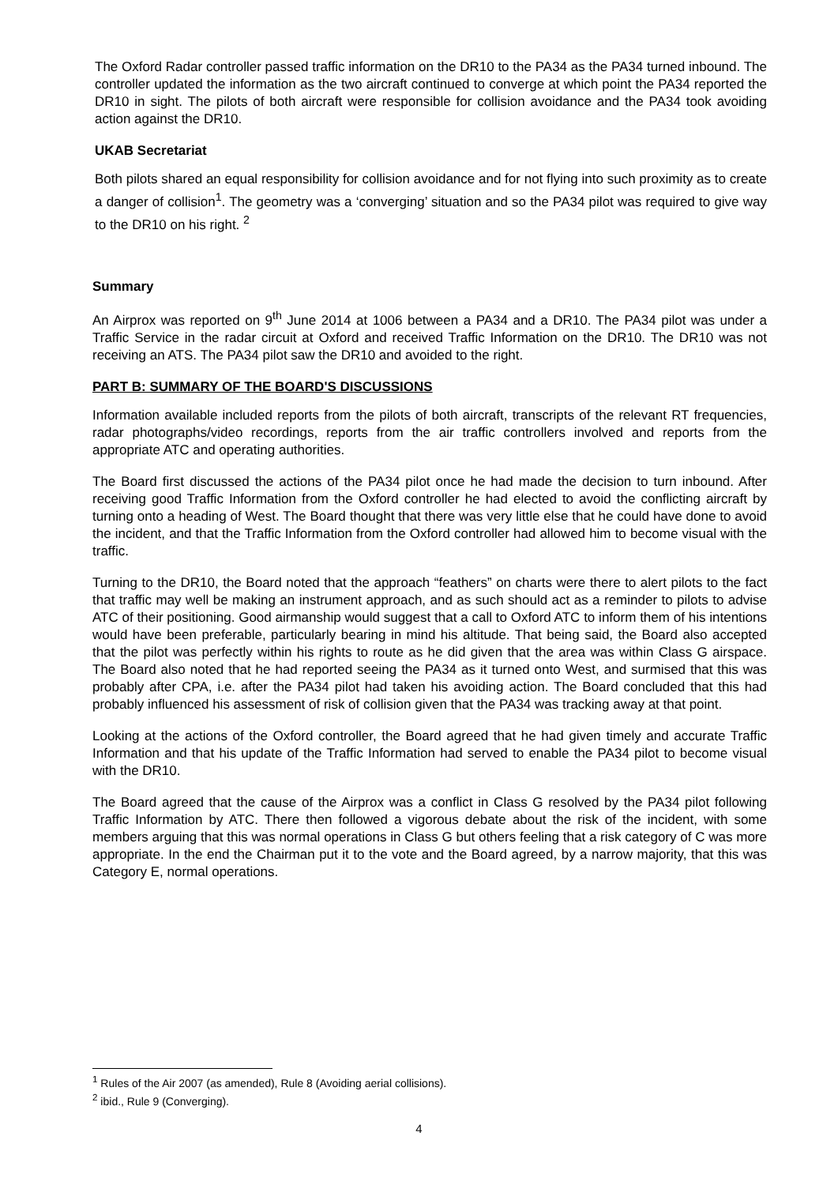The Oxford Radar controller passed traffic information on the DR10 to the PA34 as the PA34 turned inbound. The controller updated the information as the two aircraft continued to converge at which point the PA34 reported the DR10 in sight. The pilots of both aircraft were responsible for collision avoidance and the PA34 took avoiding action against the DR10.
UKAB Secretariat
Both pilots shared an equal responsibility for collision avoidance and for not flying into such proximity as to create a danger of collision<sup>1</sup>. The geometry was a ‘converging’ situation and so the PA34 pilot was required to give way to the DR10 on his right. <sup>2</sup>
Summary
An Airprox was reported on 9<sup>th</sup> June 2014 at 1006 between a PA34 and a DR10. The PA34 pilot was under a Traffic Service in the radar circuit at Oxford and received Traffic Information on the DR10. The DR10 was not receiving an ATS. The PA34 pilot saw the DR10 and avoided to the right.
PART B: SUMMARY OF THE BOARD'S DISCUSSIONS
Information available included reports from the pilots of both aircraft, transcripts of the relevant RT frequencies, radar photographs/video recordings, reports from the air traffic controllers involved and reports from the appropriate ATC and operating authorities.
The Board first discussed the actions of the PA34 pilot once he had made the decision to turn inbound. After receiving good Traffic Information from the Oxford controller he had elected to avoid the conflicting aircraft by turning onto a heading of West. The Board thought that there was very little else that he could have done to avoid the incident, and that the Traffic Information from the Oxford controller had allowed him to become visual with the traffic.
Turning to the DR10, the Board noted that the approach “feathers” on charts were there to alert pilots to the fact that traffic may well be making an instrument approach, and as such should act as a reminder to pilots to advise ATC of their positioning. Good airmanship would suggest that a call to Oxford ATC to inform them of his intentions would have been preferable, particularly bearing in mind his altitude. That being said, the Board also accepted that the pilot was perfectly within his rights to route as he did given that the area was within Class G airspace. The Board also noted that he had reported seeing the PA34 as it turned onto West, and surmised that this was probably after CPA, i.e. after the PA34 pilot had taken his avoiding action. The Board concluded that this had probably influenced his assessment of risk of collision given that the PA34 was tracking away at that point.
Looking at the actions of the Oxford controller, the Board agreed that he had given timely and accurate Traffic Information and that his update of the Traffic Information had served to enable the PA34 pilot to become visual with the DR10.
The Board agreed that the cause of the Airprox was a conflict in Class G resolved by the PA34 pilot following Traffic Information by ATC. There then followed a vigorous debate about the risk of the incident, with some members arguing that this was normal operations in Class G but others feeling that a risk category of C was more appropriate. In the end the Chairman put it to the vote and the Board agreed, by a narrow majority, that this was Category E, normal operations.
<sup>1</sup> Rules of the Air 2007 (as amended), Rule 8 (Avoiding aerial collisions).
<sup>2</sup> ibid., Rule 9 (Converging).
4